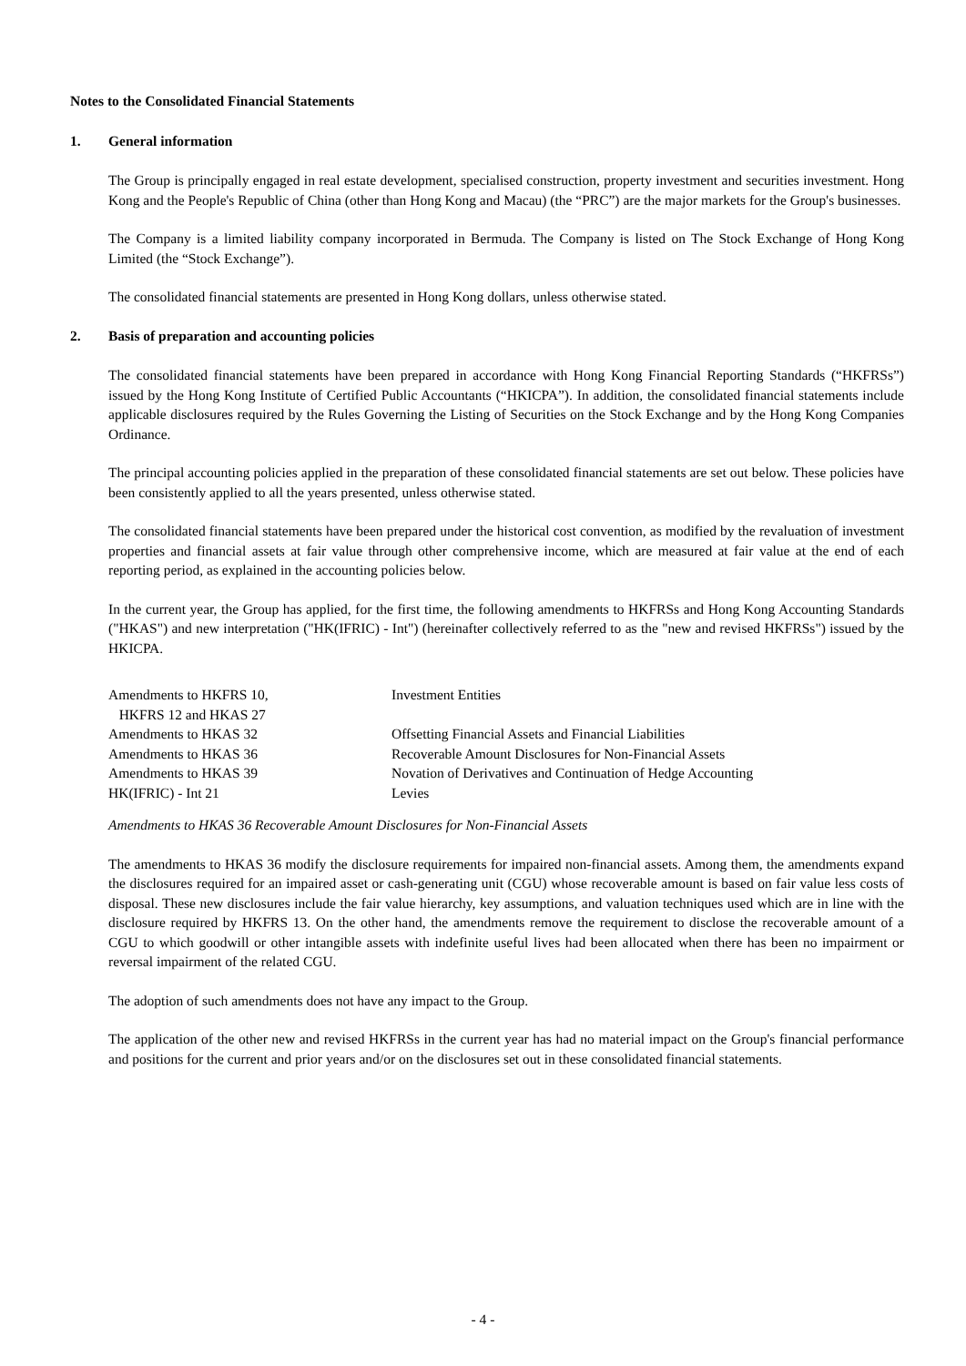Notes to the Consolidated Financial Statements
1. General information
The Group is principally engaged in real estate development, specialised construction, property investment and securities investment. Hong Kong and the People's Republic of China (other than Hong Kong and Macau) (the “PRC”) are the major markets for the Group's businesses.
The Company is a limited liability company incorporated in Bermuda. The Company is listed on The Stock Exchange of Hong Kong Limited (the “Stock Exchange”).
The consolidated financial statements are presented in Hong Kong dollars, unless otherwise stated.
2. Basis of preparation and accounting policies
The consolidated financial statements have been prepared in accordance with Hong Kong Financial Reporting Standards (“HKFRSs”) issued by the Hong Kong Institute of Certified Public Accountants (“HKICPA”). In addition, the consolidated financial statements include applicable disclosures required by the Rules Governing the Listing of Securities on the Stock Exchange and by the Hong Kong Companies Ordinance.
The principal accounting policies applied in the preparation of these consolidated financial statements are set out below. These policies have been consistently applied to all the years presented, unless otherwise stated.
The consolidated financial statements have been prepared under the historical cost convention, as modified by the revaluation of investment properties and financial assets at fair value through other comprehensive income, which are measured at fair value at the end of each reporting period, as explained in the accounting policies below.
In the current year, the Group has applied, for the first time, the following amendments to HKFRSs and Hong Kong Accounting Standards ("HKAS") and new interpretation ("HK(IFRIC) - Int") (hereinafter collectively referred to as the "new and revised HKFRSs") issued by the HKICPA.
| Amendments to HKFRS 10, HKFRS 12 and HKAS 27 | Investment Entities |
| Amendments to HKAS 32 | Offsetting Financial Assets and Financial Liabilities |
| Amendments to HKAS 36 | Recoverable Amount Disclosures for Non-Financial Assets |
| Amendments to HKAS 39 | Novation of Derivatives and Continuation of Hedge Accounting |
| HK(IFRIC) - Int 21 | Levies |
Amendments to HKAS 36 Recoverable Amount Disclosures for Non-Financial Assets
The amendments to HKAS 36 modify the disclosure requirements for impaired non-financial assets. Among them, the amendments expand the disclosures required for an impaired asset or cash-generating unit (CGU) whose recoverable amount is based on fair value less costs of disposal. These new disclosures include the fair value hierarchy, key assumptions, and valuation techniques used which are in line with the disclosure required by HKFRS 13. On the other hand, the amendments remove the requirement to disclose the recoverable amount of a CGU to which goodwill or other intangible assets with indefinite useful lives had been allocated when there has been no impairment or reversal impairment of the related CGU.
The adoption of such amendments does not have any impact to the Group.
The application of the other new and revised HKFRSs in the current year has had no material impact on the Group's financial performance and positions for the current and prior years and/or on the disclosures set out in these consolidated financial statements.
- 4 -